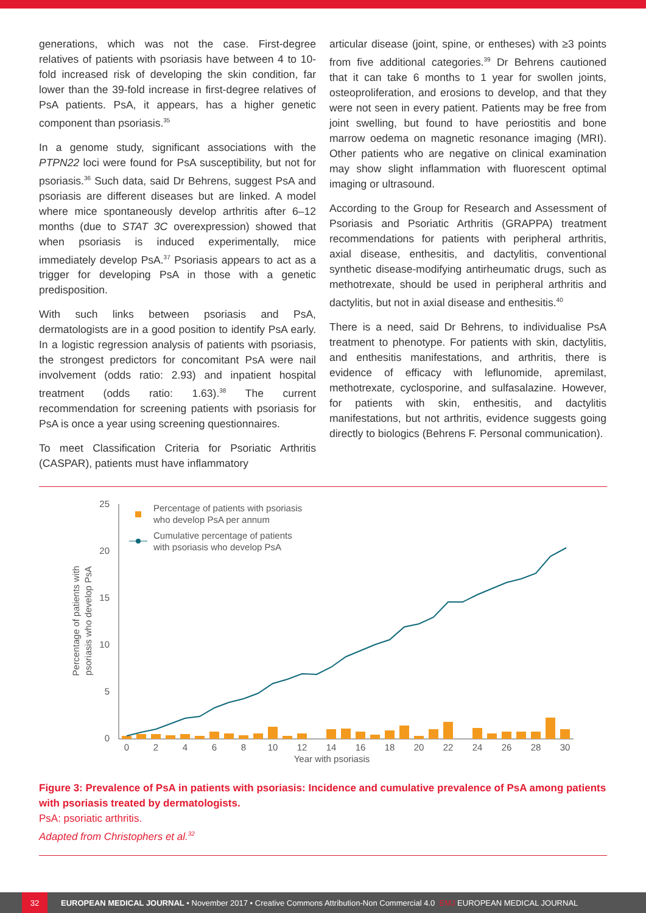generations, which was not the case. First-degree relatives of patients with psoriasis have between 4 to 10-fold increased risk of developing the skin condition, far lower than the 39-fold increase in first-degree relatives of PsA patients. PsA, it appears, has a higher genetic component than psoriasis.<sup>35</sup>
In a genome study, significant associations with the PTPN22 loci were found for PsA susceptibility, but not for psoriasis.<sup>36</sup> Such data, said Dr Behrens, suggest PsA and psoriasis are different diseases but are linked. A model where mice spontaneously develop arthritis after 6–12 months (due to STAT 3C overexpression) showed that when psoriasis is induced experimentally, mice immediately develop PsA.<sup>37</sup> Psoriasis appears to act as a trigger for developing PsA in those with a genetic predisposition.
With such links between psoriasis and PsA, dermatologists are in a good position to identify PsA early. In a logistic regression analysis of patients with psoriasis, the strongest predictors for concomitant PsA were nail involvement (odds ratio: 2.93) and inpatient hospital treatment (odds ratio: 1.63).<sup>38</sup> The current recommendation for screening patients with psoriasis for PsA is once a year using screening questionnaires.
To meet Classification Criteria for Psoriatic Arthritis (CASPAR), patients must have inflammatory
articular disease (joint, spine, or entheses) with ≥3 points from five additional categories.<sup>39</sup> Dr Behrens cautioned that it can take 6 months to 1 year for swollen joints, osteoproliferation, and erosions to develop, and that they were not seen in every patient. Patients may be free from joint swelling, but found to have periostitis and bone marrow oedema on magnetic resonance imaging (MRI). Other patients who are negative on clinical examination may show slight inflammation with fluorescent optimal imaging or ultrasound.
According to the Group for Research and Assessment of Psoriasis and Psoriatic Arthritis (GRAPPA) treatment recommendations for patients with peripheral arthritis, axial disease, enthesitis, and dactylitis, conventional synthetic disease-modifying antirheumatic drugs, such as methotrexate, should be used in peripheral arthritis and dactylitis, but not in axial disease and enthesitis.<sup>40</sup>
There is a need, said Dr Behrens, to individualise PsA treatment to phenotype. For patients with skin, dactylitis, and enthesitis manifestations, and arthritis, there is evidence of efficacy with leflunomide, apremilast, methotrexate, cyclosporine, and sulfasalazine. However, for patients with skin, enthesitis, and dactylitis manifestations, but not arthritis, evidence suggests going directly to biologics (Behrens F. Personal communication).
25
20
15
10
5
0
0
2
4
6
8
10
12
14
16
18
20
22
24
26
28
30
Year with psoriasis
Percentage of patients with
psoriasis who develop PsA
Percentage of patients with psoriasis
who develop PsA per annum
Cumulative percentage of patients
with psoriasis who develop PsA
Figure 3: Prevalence of PsA in patients with psoriasis: Incidence and cumulative prevalence of PsA among patients with psoriasis treated by dermatologists.
PsA: psoriatic arthritis.
Adapted from Christophers et al.<sup>32</sup>
32 EUROPEAN MEDICAL JOURNAL • November 2017 • Creative Commons Attribution-Non Commercial 4.0 EMJ EUROPEAN MEDICAL JOURNAL